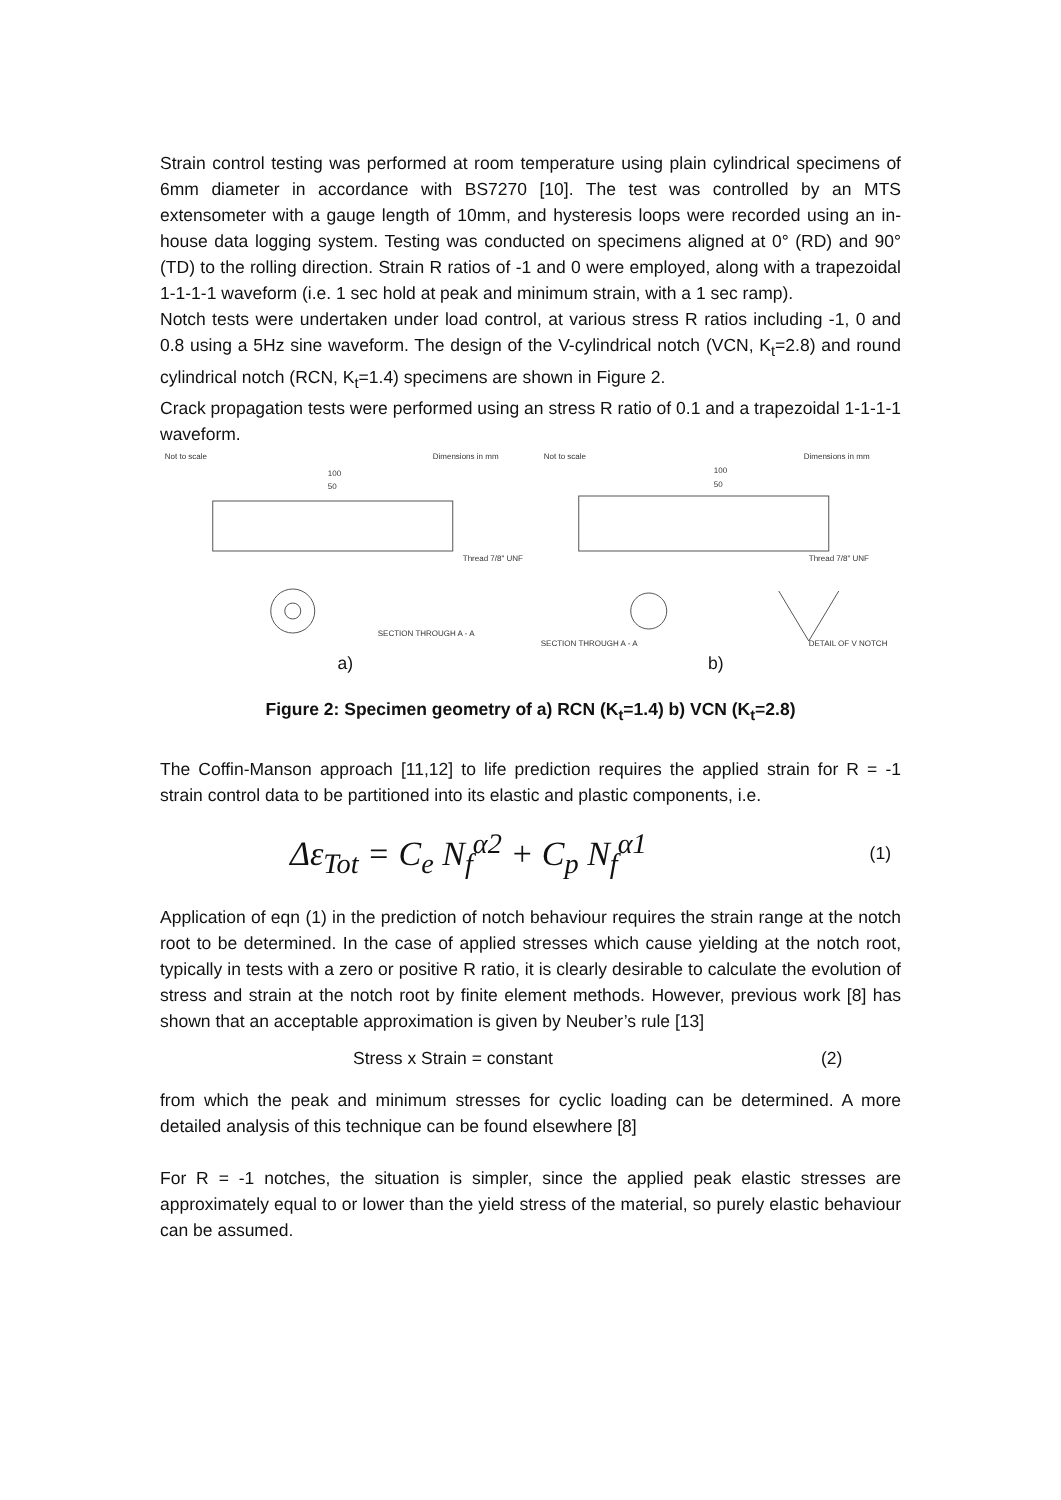Strain control testing was performed at room temperature using plain cylindrical specimens of 6mm diameter in accordance with BS7270 [10]. The test was controlled by an MTS extensometer with a gauge length of 10mm, and hysteresis loops were recorded using an in-house data logging system. Testing was conducted on specimens aligned at 0° (RD) and 90° (TD) to the rolling direction. Strain R ratios of -1 and 0 were employed, along with a trapezoidal 1-1-1-1 waveform (i.e. 1 sec hold at peak and minimum strain, with a 1 sec ramp).
Notch tests were undertaken under load control, at various stress R ratios including -1, 0 and 0.8 using a 5Hz sine waveform. The design of the V-cylindrical notch (VCN, K<sub>t</sub>=2.8) and round cylindrical notch (RCN, K<sub>t</sub>=1.4) specimens are shown in Figure 2.
Crack propagation tests were performed using an stress R ratio of 0.1 and a trapezoidal 1-1-1-1 waveform.
Not to scale
Dimensions in mm
100
50
Thread 7/8" UNF
SECTION THROUGH A - A
Not to scale
Dimensions in mm
100
50
Thread 7/8" UNF
SECTION THROUGH A - A
DETAIL OF V NOTCH
a) b)
Figure 2: Specimen geometry of a) RCN (K<sub>t</sub>=1.4) b) VCN (K<sub>t</sub>=2.8)
The Coffin-Manson approach [11,12] to life prediction requires the applied strain for R = -1 strain control data to be partitioned into its elastic and plastic components, i.e.
Δε<sub>Tot</sub> = C<sub>e</sub> N<sub>f</sub><sup>α2</sup> + C<sub>p</sub> N<sub>f</sub><sup>α1</sup>
(1)
Application of eqn (1) in the prediction of notch behaviour requires the strain range at the notch root to be determined. In the case of applied stresses which cause yielding at the notch root, typically in tests with a zero or positive R ratio, it is clearly desirable to calculate the evolution of stress and strain at the notch root by finite element methods. However, previous work [8] has shown that an acceptable approximation is given by Neuber’s rule [13]
Stress x Strain = constant (2)
from which the peak and minimum stresses for cyclic loading can be determined. A more detailed analysis of this technique can be found elsewhere [8]
For R = -1 notches, the situation is simpler, since the applied peak elastic stresses are approximately equal to or lower than the yield stress of the material, so purely elastic behaviour can be assumed.